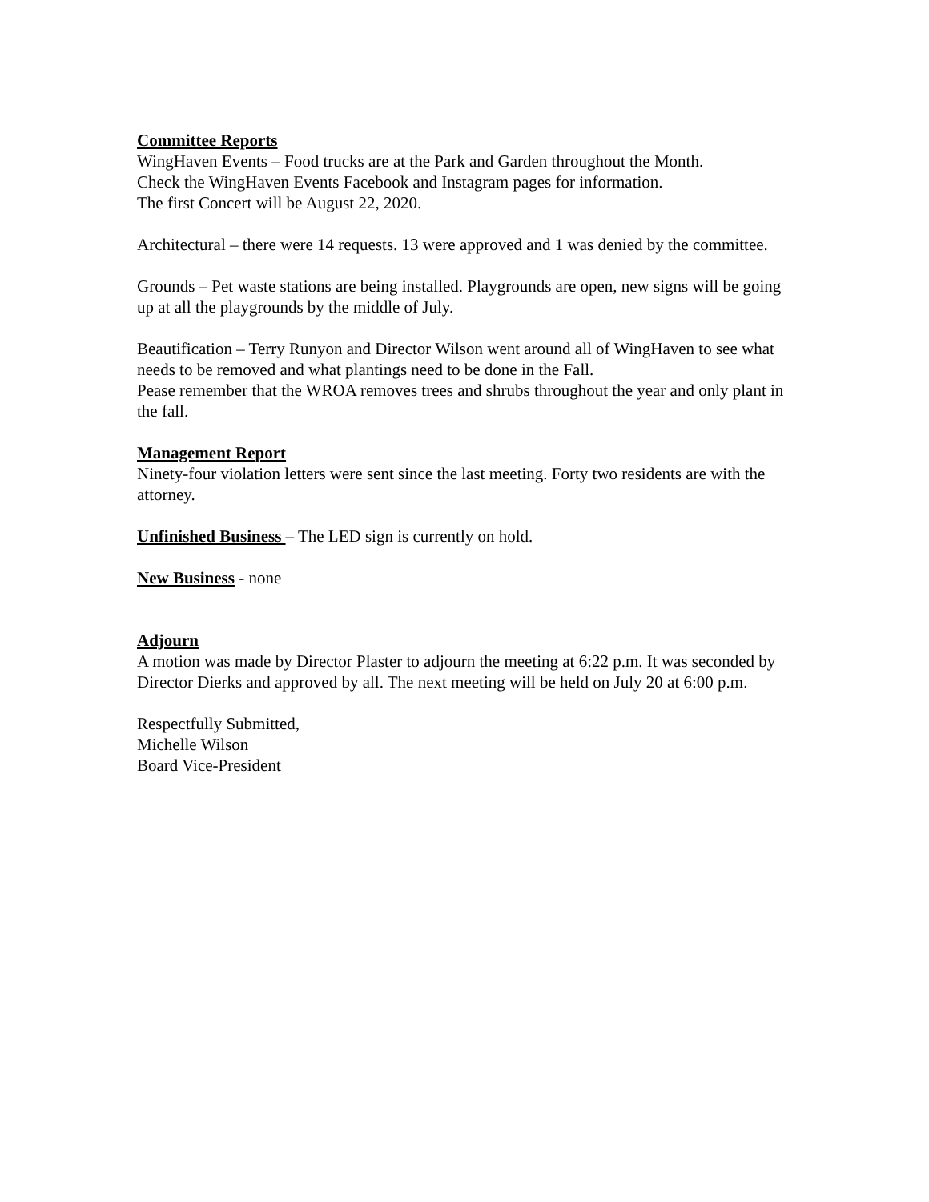Committee Reports
WingHaven Events – Food trucks are at the Park and Garden throughout the Month.
Check the WingHaven Events Facebook and Instagram pages for information.
The first Concert will be August 22, 2020.
Architectural – there were 14 requests. 13 were approved and 1 was denied by the committee.
Grounds – Pet waste stations are being installed. Playgrounds are open, new signs will be going up at all the playgrounds by the middle of July.
Beautification – Terry Runyon and Director Wilson went around all of WingHaven to see what needs to be removed and what plantings need to be done in the Fall.
Pease remember that the WROA removes trees and shrubs throughout the year and only plant in the fall.
Management Report
Ninety-four violation letters were sent since the last meeting. Forty two residents are with the attorney.
Unfinished Business – The LED sign is currently on hold.
New Business - none
Adjourn
A motion was made by Director Plaster to adjourn the meeting at 6:22 p.m. It was seconded by Director Dierks and approved by all. The next meeting will be held on July 20 at 6:00 p.m.
Respectfully Submitted,
Michelle Wilson
Board Vice-President